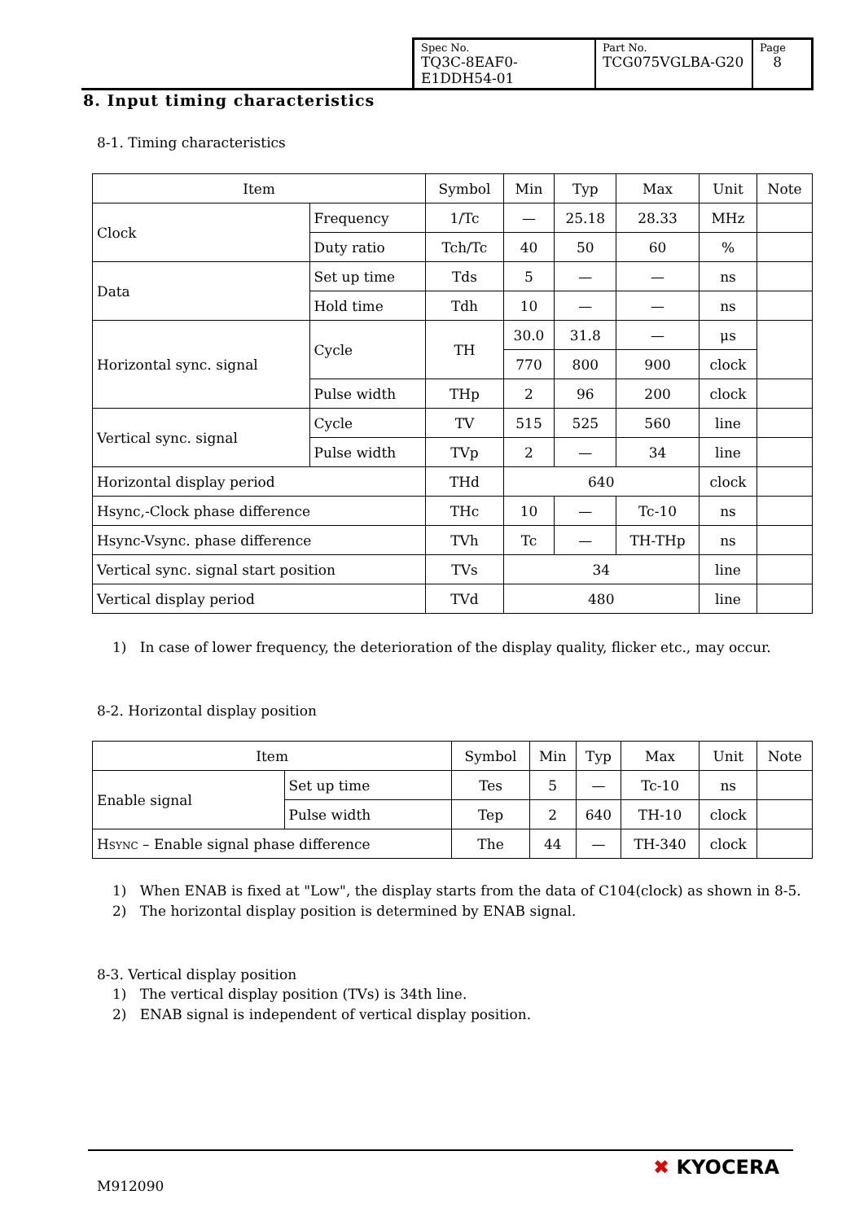| Spec No. TQ3C-8EAF0-E1DDH54-01 | Part No. TCG075VGLBA-G20 | Page 8 |
8. Input timing characteristics
8-1. Timing characteristics
| Item | | Symbol | Min | Typ | Max | Unit | Note |
| --- | --- | --- | --- | --- | --- | --- | --- |
| Clock | Frequency | 1/Tc | — | 25.18 | 28.33 | MHz | |
| | Duty ratio | Tch/Tc | 40 | 50 | 60 | % | |
| Data | Set up time | Tds | 5 | — | — | ns | |
| | Hold time | Tdh | 10 | — | — | ns | |
| Horizontal sync. signal | Cycle | TH | 30.0 | 31.8 | — | μs | |
| | | | 770 | 800 | 900 | clock | |
| | Pulse width | THp | 2 | 96 | 200 | clock | |
| Vertical sync. signal | Cycle | TV | 515 | 525 | 560 | line | |
| | Pulse width | TVp | 2 | — | 34 | line | |
| Horizontal display period | | THd | 640 | | | clock | |
| Hsync,-Clock phase difference | | THc | 10 | — | Tc-10 | ns | |
| Hsync-Vsync. phase difference | | TVh | Tc | — | TH-THp | ns | |
| Vertical sync. signal start position | | TVs | 34 | | | line | |
| Vertical display period | | TVd | 480 | | | line | |
1) In case of lower frequency, the deterioration of the display quality, flicker etc., may occur.
8-2. Horizontal display position
| Item | | Symbol | Min | Typ | Max | Unit | Note |
| --- | --- | --- | --- | --- | --- | --- | --- |
| Enable signal | Set up time | Tes | 5 | — | Tc-10 | ns | |
| | Pulse width | Tep | 2 | 640 | TH-10 | clock | |
| H SYNC – Enable signal phase difference | | The | 44 | — | TH-340 | clock | |
1) When ENAB is fixed at "Low", the display starts from the data of C104(clock) as shown in 8-5.
2) The horizontal display position is determined by ENAB signal.
8-3. Vertical display position
1) The vertical display position (TVs) is 34th line.
2) ENAB signal is independent of vertical display position.
M912090
✖ KYOCERA